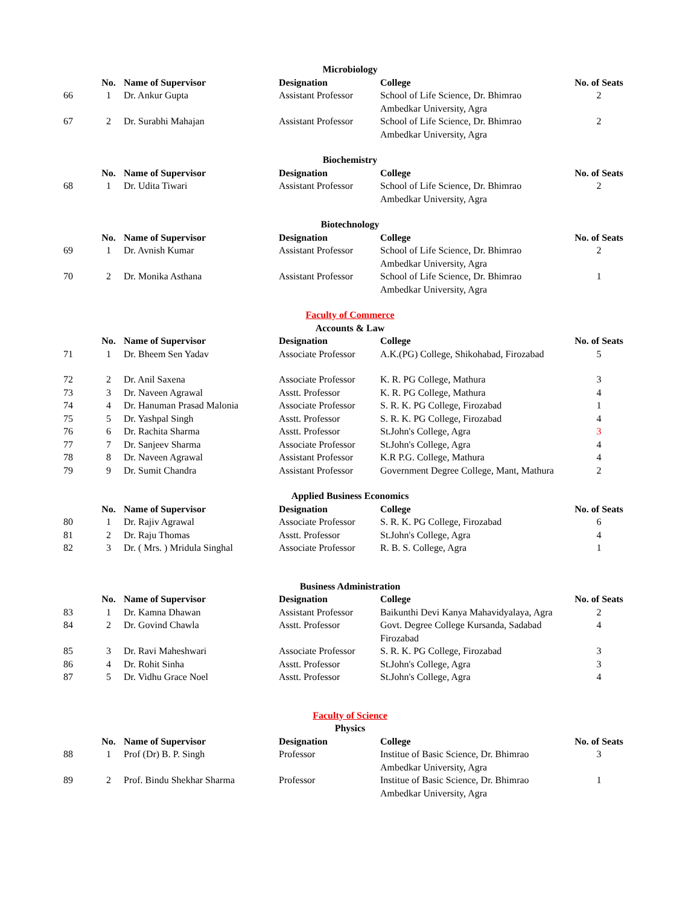| Microbiology | | | | | |
| | No. | Name of Supervisor | Designation | College | No. of Seats |
| 66 | 1 | Dr. Ankur Gupta | Assistant Professor | School of Life Science, Dr. Bhimrao Ambedkar University, Agra | 2 |
| 67 | 2 | Dr. Surabhi Mahajan | Assistant Professor | School of Life Science, Dr. Bhimrao Ambedkar University, Agra | 2 |
| Biochemistry | | | | | |
| | No. | Name of Supervisor | Designation | College | No. of Seats |
| 68 | 1 | Dr. Udita Tiwari | Assistant Professor | School of Life Science, Dr. Bhimrao Ambedkar University, Agra | 2 |
| Biotechnology | | | | | |
| | No. | Name of Supervisor | Designation | College | No. of Seats |
| 69 | 1 | Dr. Avnish Kumar | Assistant Professor | School of Life Science, Dr. Bhimrao Ambedkar University, Agra | 2 |
| 70 | 2 | Dr. Monika Asthana | Assistant Professor | School of Life Science, Dr. Bhimrao Ambedkar University, Agra | 1 |
| Faculty of Commerce | | | | | |
| Accounts & Law | | | | | |
| | No. | Name of Supervisor | Designation | College | No. of Seats |
| 71 | 1 | Dr. Bheem Sen Yadav | Associate Professor | A.K.(PG) College, Shikohabad, Firozabad | 5 |
| 72 | 2 | Dr. Anil Saxena | Associate Professor | K. R. PG College, Mathura | 3 |
| 73 | 3 | Dr. Naveen Agrawal | Asstt. Professor | K. R. PG College, Mathura | 4 |
| 74 | 4 | Dr. Hanuman Prasad Malonia | Associate Professor | S. R. K. PG College, Firozabad | 1 |
| 75 | 5 | Dr. Yashpal Singh | Asstt. Professor | S. R. K. PG College, Firozabad | 4 |
| 76 | 6 | Dr. Rachita Sharma | Asstt. Professor | St.John's College, Agra | 3 |
| 77 | 7 | Dr. Sanjeev Sharma | Associate Professor | St.John's College, Agra | 4 |
| 78 | 8 | Dr. Naveen Agrawal | Assistant Professor | K.R P.G. College, Mathura | 4 |
| 79 | 9 | Dr. Sumit Chandra | Assistant Professor | Government Degree College, Mant, Mathura | 2 |
| Applied Business Economics | | | | | |
| | No. | Name of Supervisor | Designation | College | No. of Seats |
| 80 | 1 | Dr. Rajiv Agrawal | Associate Professor | S. R. K. PG College, Firozabad | 6 |
| 81 | 2 | Dr. Raju Thomas | Asstt. Professor | St.John's College, Agra | 4 |
| 82 | 3 | Dr. ( Mrs. ) Mridula Singhal | Associate Professor | R. B. S. College, Agra | 1 |
| Business Administration | | | | | |
| | No. | Name of Supervisor | Designation | College | No. of Seats |
| 83 | 1 | Dr. Kamna Dhawan | Assistant Professor | Baikunthi Devi Kanya Mahavidyalaya, Agra | 2 |
| 84 | 2 | Dr. Govind Chawla | Asstt. Professor | Govt. Degree College Kursanda, Sadabad Firozabad | 4 |
| 85 | 3 | Dr. Ravi Maheshwari | Associate Professor | S. R. K. PG College, Firozabad | 3 |
| 86 | 4 | Dr. Rohit Sinha | Asstt. Professor | St.John's College, Agra | 3 |
| 87 | 5 | Dr. Vidhu Grace Noel | Asstt. Professor | St.John's College, Agra | 4 |
| Faculty of Science | | | | | |
| Physics | | | | | |
| | No. | Name of Supervisor | Designation | College | No. of Seats |
| 88 | 1 | Prof (Dr) B. P. Singh | Professor | Institue of Basic Science, Dr. Bhimrao Ambedkar University, Agra | 3 |
| 89 | 2 | Prof. Bindu Shekhar Sharma | Professor | Institue of Basic Science, Dr. Bhimrao Ambedkar University, Agra | 1 |